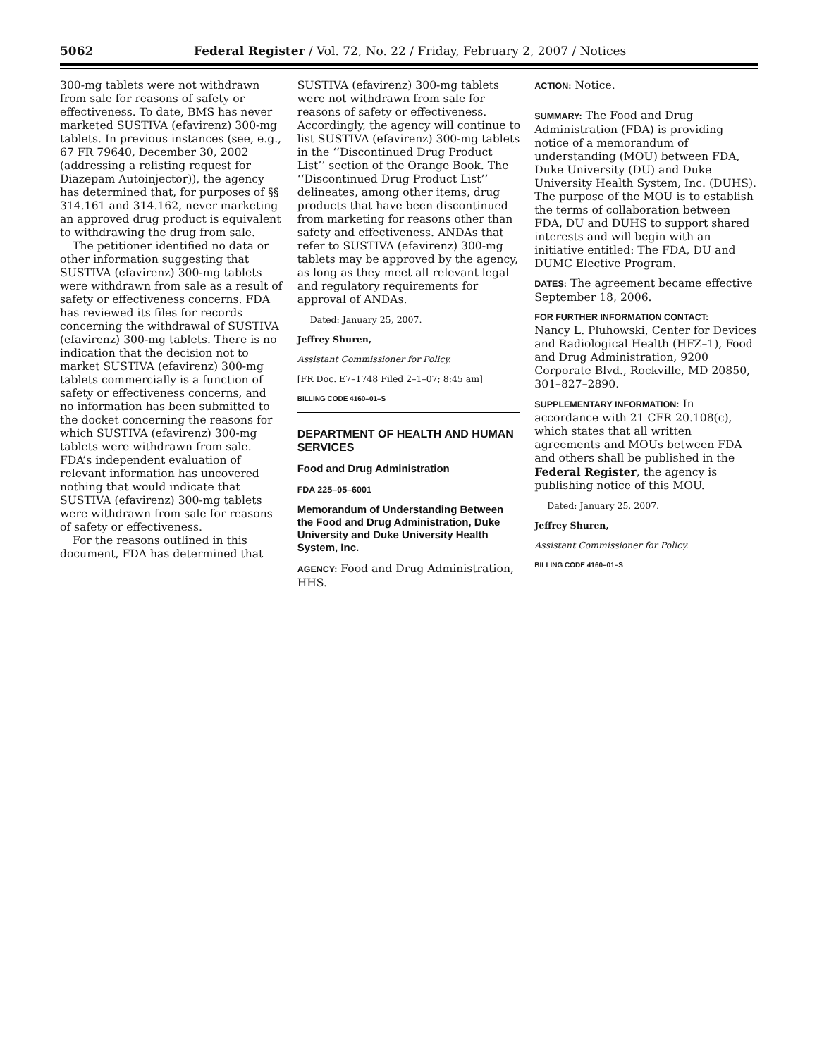5062 Federal Register / Vol. 72, No. 22 / Friday, February 2, 2007 / Notices
300-mg tablets were not withdrawn from sale for reasons of safety or effectiveness. To date, BMS has never marketed SUSTIVA (efavirenz) 300-mg tablets. In previous instances (see, e.g., 67 FR 79640, December 30, 2002 (addressing a relisting request for Diazepam Autoinjector)), the agency has determined that, for purposes of §§ 314.161 and 314.162, never marketing an approved drug product is equivalent to withdrawing the drug from sale.
The petitioner identified no data or other information suggesting that SUSTIVA (efavirenz) 300-mg tablets were withdrawn from sale as a result of safety or effectiveness concerns. FDA has reviewed its files for records concerning the withdrawal of SUSTIVA (efavirenz) 300-mg tablets. There is no indication that the decision not to market SUSTIVA (efavirenz) 300-mg tablets commercially is a function of safety or effectiveness concerns, and no information has been submitted to the docket concerning the reasons for which SUSTIVA (efavirenz) 300-mg tablets were withdrawn from sale. FDA’s independent evaluation of relevant information has uncovered nothing that would indicate that SUSTIVA (efavirenz) 300-mg tablets were withdrawn from sale for reasons of safety or effectiveness.
For the reasons outlined in this document, FDA has determined that
SUSTIVA (efavirenz) 300-mg tablets were not withdrawn from sale for reasons of safety or effectiveness. Accordingly, the agency will continue to list SUSTIVA (efavirenz) 300-mg tablets in the ‘‘Discontinued Drug Product List’’ section of the Orange Book. The ‘‘Discontinued Drug Product List’’ delineates, among other items, drug products that have been discontinued from marketing for reasons other than safety and effectiveness. ANDAs that refer to SUSTIVA (efavirenz) 300-mg tablets may be approved by the agency, as long as they meet all relevant legal and regulatory requirements for approval of ANDAs.
Dated: January 25, 2007.
Jeffrey Shuren,
Assistant Commissioner for Policy.
[FR Doc. E7–1748 Filed 2–1–07; 8:45 am]
BILLING CODE 4160–01–S
DEPARTMENT OF HEALTH AND HUMAN SERVICES
Food and Drug Administration
FDA 225–05–6001
Memorandum of Understanding Between the Food and Drug Administration, Duke University and Duke University Health System, Inc.
AGENCY: Food and Drug Administration, HHS.
ACTION: Notice.
SUMMARY: The Food and Drug Administration (FDA) is providing notice of a memorandum of understanding (MOU) between FDA, Duke University (DU) and Duke University Health System, Inc. (DUHS). The purpose of the MOU is to establish the terms of collaboration between FDA, DU and DUHS to support shared interests and will begin with an initiative entitled: The FDA, DU and DUMC Elective Program.
DATES: The agreement became effective September 18, 2006.
FOR FURTHER INFORMATION CONTACT:
Nancy L. Pluhowski, Center for Devices and Radiological Health (HFZ–1), Food and Drug Administration, 9200 Corporate Blvd., Rockville, MD 20850, 301–827–2890.
SUPPLEMENTARY INFORMATION: In accordance with 21 CFR 20.108(c), which states that all written agreements and MOUs between FDA and others shall be published in the Federal Register, the agency is publishing notice of this MOU.
Dated: January 25, 2007.
Jeffrey Shuren,
Assistant Commissioner for Policy.
BILLING CODE 4160–01–S